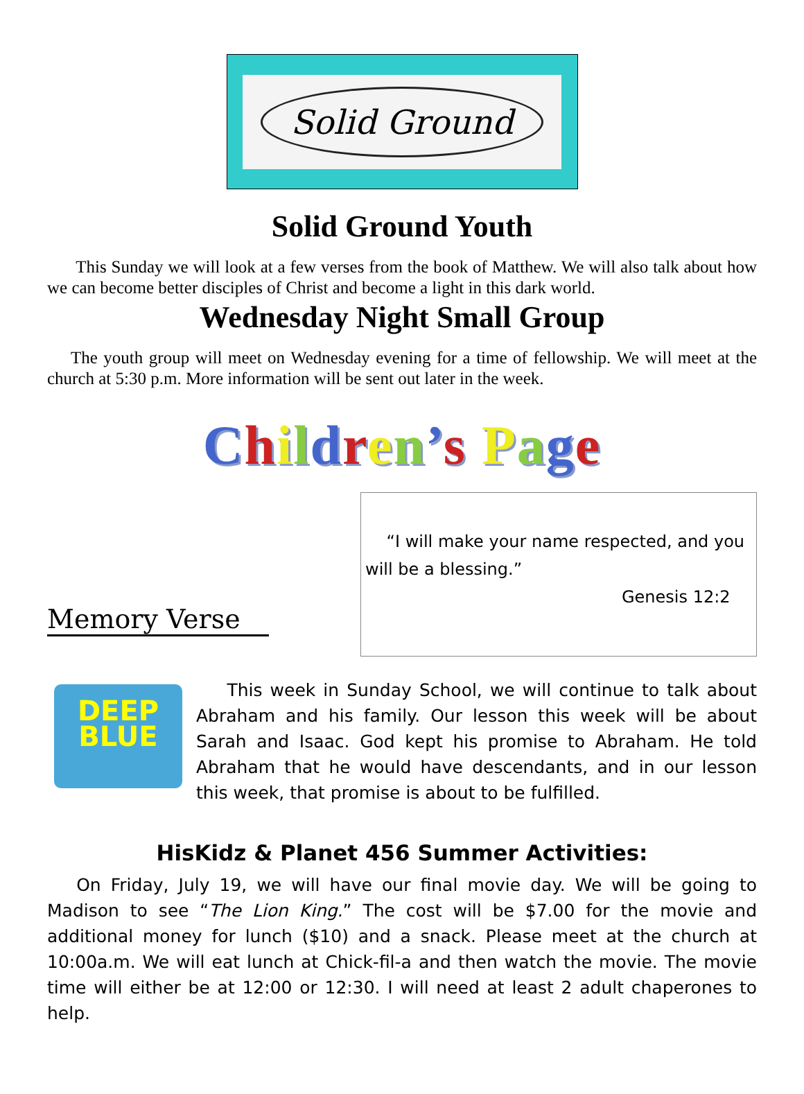Solid Ground
Solid Ground Youth
This Sunday we will look at a few verses from the book of Matthew. We will also talk about how we can become better disciples of Christ and become a light in this dark world.
Wednesday Night Small Group
The youth group will meet on Wednesday evening for a time of fellowship. We will meet at the church at 5:30 p.m. More information will be sent out later in the week.
Children’s Page
Memory Verse
“I will make your name respected, and you will be a blessing.”
Genesis 12:2
DEEP
BLUE
This week in Sunday School, we will continue to talk about Abraham and his family. Our lesson this week will be about Sarah and Isaac. God kept his promise to Abraham. He told Abraham that he would have descendants, and in our lesson this week, that promise is about to be fulfilled.
HisKidz & Planet 456 Summer Activities:
On Friday, July 19, we will have our final movie day. We will be going to Madison to see “The Lion King.” The cost will be $7.00 for the movie and additional money for lunch ($10) and a snack. Please meet at the church at 10:00a.m. We will eat lunch at Chick-fil-a and then watch the movie. The movie time will either be at 12:00 or 12:30. I will need at least 2 adult chaperones to help.